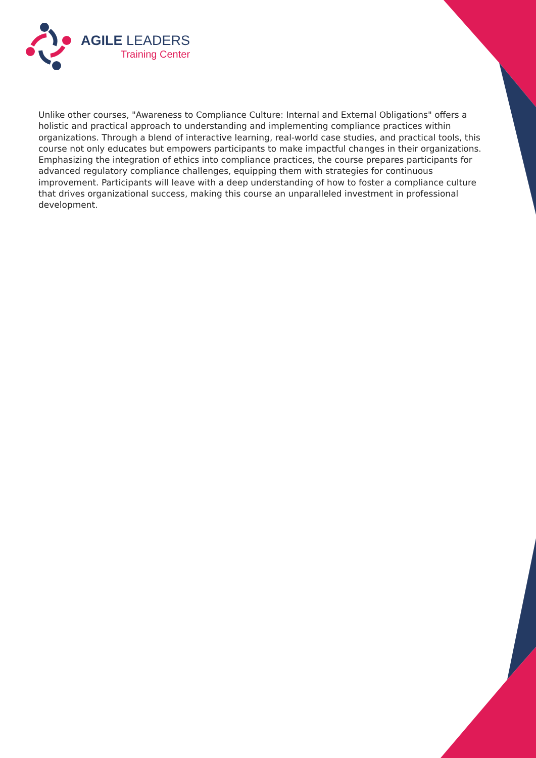AGILE LEADERS
Training Center
Unlike other courses, "Awareness to Compliance Culture: Internal and External Obligations" offers a holistic and practical approach to understanding and implementing compliance practices within organizations. Through a blend of interactive learning, real-world case studies, and practical tools, this course not only educates but empowers participants to make impactful changes in their organizations. Emphasizing the integration of ethics into compliance practices, the course prepares participants for advanced regulatory compliance challenges, equipping them with strategies for continuous improvement. Participants will leave with a deep understanding of how to foster a compliance culture that drives organizational success, making this course an unparalleled investment in professional development.